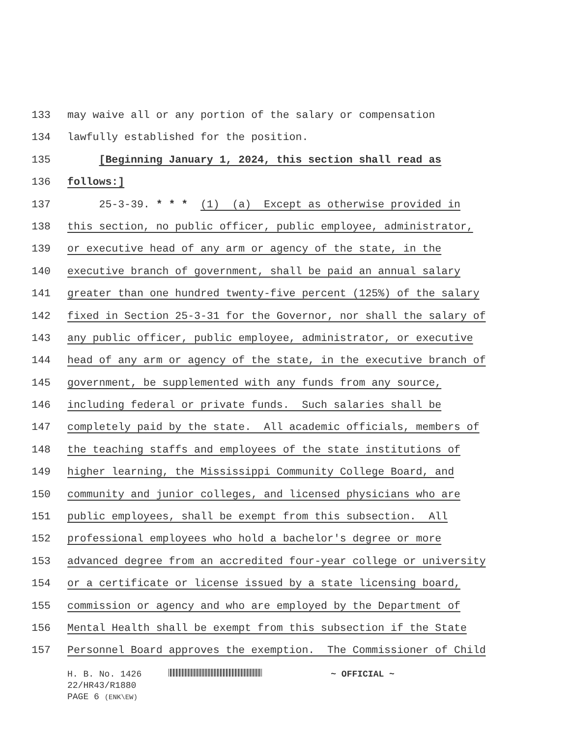133 may waive all or any portion of the salary or compensation
134 lawfully established for the position.
135 [Beginning January 1, 2024, this section shall read as
136 follows:]
137 25-3-39. * * * (1) (a) Except as otherwise provided in
138 this section, no public officer, public employee, administrator,
139 or executive head of any arm or agency of the state, in the
140 executive branch of government, shall be paid an annual salary
141 greater than one hundred twenty-five percent (125%) of the salary
142 fixed in Section 25-3-31 for the Governor, nor shall the salary of
143 any public officer, public employee, administrator, or executive
144 head of any arm or agency of the state, in the executive branch of
145 government, be supplemented with any funds from any source,
146 including federal or private funds. Such salaries shall be
147 completely paid by the state. All academic officials, members of
148 the teaching staffs and employees of the state institutions of
149 higher learning, the Mississippi Community College Board, and
150 community and junior colleges, and licensed physicians who are
151 public employees, shall be exempt from this subsection. All
152 professional employees who hold a bachelor's degree or more
153 advanced degree from an accredited four-year college or university
154 or a certificate or license issued by a state licensing board,
155 commission or agency and who are employed by the Department of
156 Mental Health shall be exempt from this subsection if the State
157 Personnel Board approves the exemption. The Commissioner of Child
H. B. No. 1426 ~ OFFICIAL ~
22/HR43/R1880
PAGE 6 (ENK\EW)